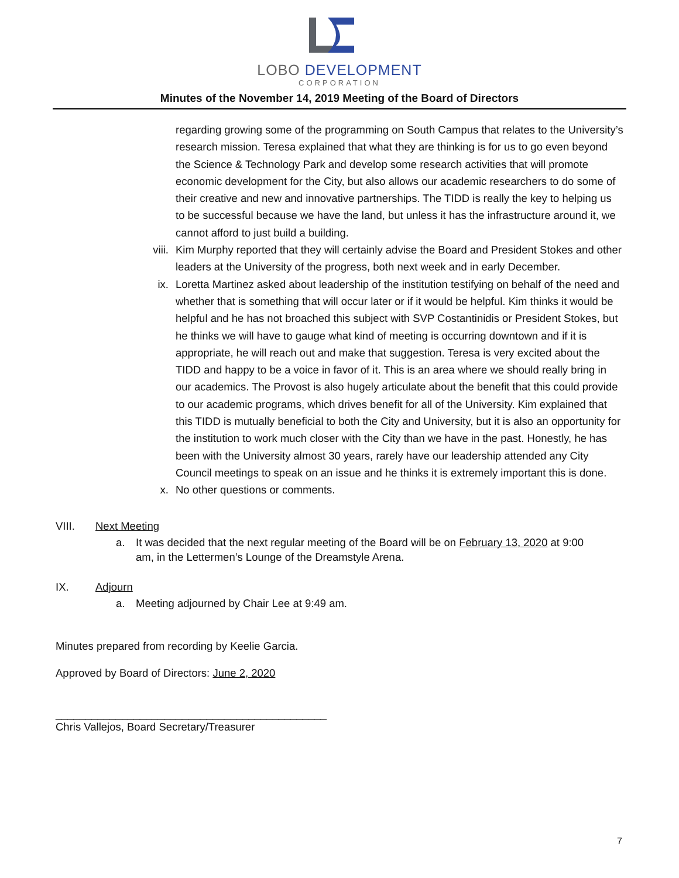LOBO DEVELOPMENT
CORPORATION
Minutes of the November 14, 2019 Meeting of the Board of Directors
regarding growing some of the programming on South Campus that relates to the University’s research mission. Teresa explained that what they are thinking is for us to go even beyond the Science & Technology Park and develop some research activities that will promote economic development for the City, but also allows our academic researchers to do some of their creative and new and innovative partnerships. The TIDD is really the key to helping us to be successful because we have the land, but unless it has the infrastructure around it, we cannot afford to just build a building.
viii. Kim Murphy reported that they will certainly advise the Board and President Stokes and other leaders at the University of the progress, both next week and in early December.
ix. Loretta Martinez asked about leadership of the institution testifying on behalf of the need and whether that is something that will occur later or if it would be helpful. Kim thinks it would be helpful and he has not broached this subject with SVP Costantinidis or President Stokes, but he thinks we will have to gauge what kind of meeting is occurring downtown and if it is appropriate, he will reach out and make that suggestion. Teresa is very excited about the TIDD and happy to be a voice in favor of it. This is an area where we should really bring in our academics. The Provost is also hugely articulate about the benefit that this could provide to our academic programs, which drives benefit for all of the University. Kim explained that this TIDD is mutually beneficial to both the City and University, but it is also an opportunity for the institution to work much closer with the City than we have in the past. Honestly, he has been with the University almost 30 years, rarely have our leadership attended any City Council meetings to speak on an issue and he thinks it is extremely important this is done.
x. No other questions or comments.
VIII. Next Meeting
a. It was decided that the next regular meeting of the Board will be on February 13, 2020 at 9:00 am, in the Lettermen’s Lounge of the Dreamstyle Arena.
IX. Adjourn
a. Meeting adjourned by Chair Lee at 9:49 am.
Minutes prepared from recording by Keelie Garcia.
Approved by Board of Directors: June 2, 2020
_____________________________________________
Chris Vallejos, Board Secretary/Treasurer
7